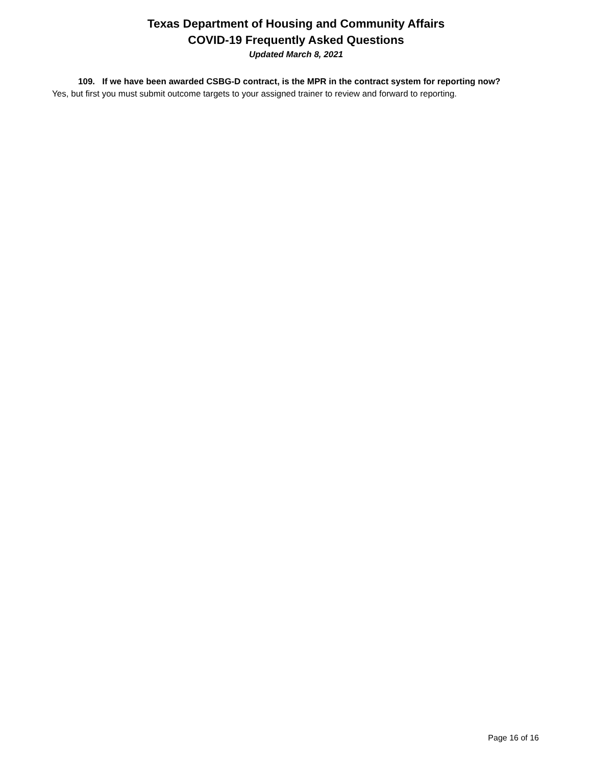Texas Department of Housing and Community Affairs
COVID-19 Frequently Asked Questions
Updated March 8, 2021
109. If we have been awarded CSBG-D contract, is the MPR in the contract system for reporting now?
Yes, but first you must submit outcome targets to your assigned trainer to review and forward to reporting.
Page 16 of 16